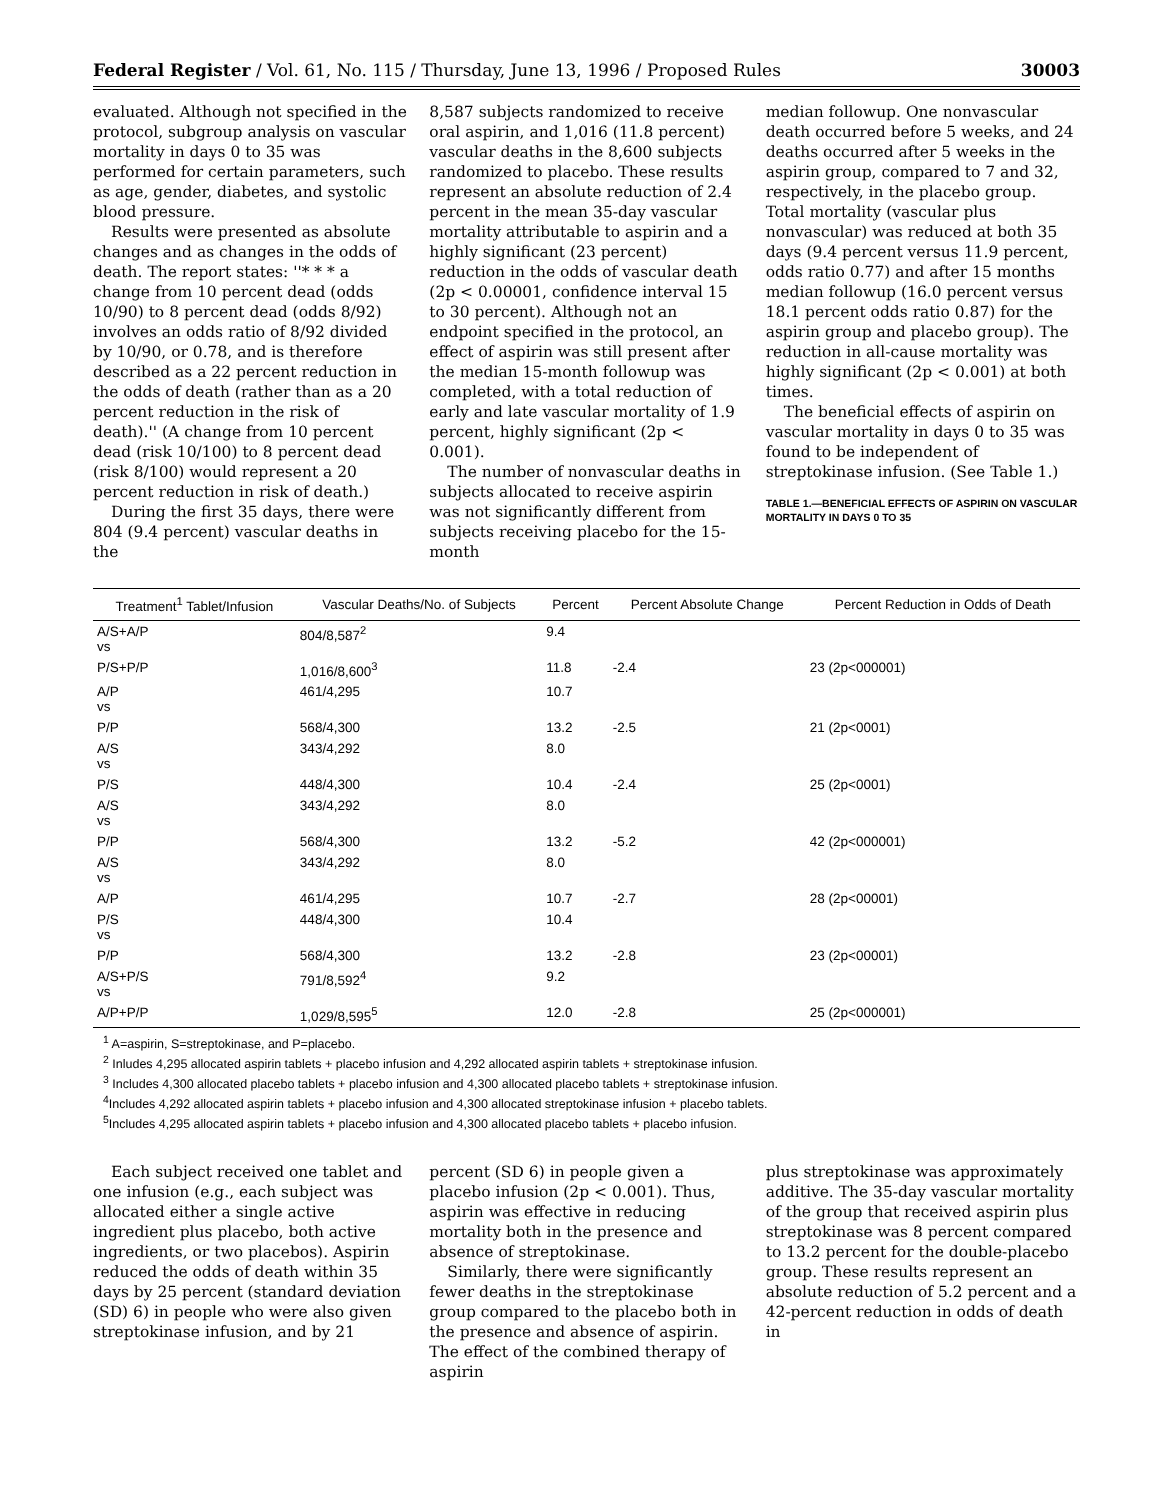Federal Register / Vol. 61, No. 115 / Thursday, June 13, 1996 / Proposed Rules 30003
evaluated. Although not specified in the protocol, subgroup analysis on vascular mortality in days 0 to 35 was performed for certain parameters, such as age, gender, diabetes, and systolic blood pressure.
Results were presented as absolute changes and as changes in the odds of death. The report states: ''* * * a change from 10 percent dead (odds 10/90) to 8 percent dead (odds 8/92) involves an odds ratio of 8/92 divided by 10/90, or 0.78, and is therefore described as a 22 percent reduction in the odds of death (rather than as a 20 percent reduction in the risk of death).'' (A change from 10 percent dead (risk 10/100) to 8 percent dead (risk 8/100) would represent a 20 percent reduction in risk of death.)
During the first 35 days, there were 804 (9.4 percent) vascular deaths in the
8,587 subjects randomized to receive oral aspirin, and 1,016 (11.8 percent) vascular deaths in the 8,600 subjects randomized to placebo. These results represent an absolute reduction of 2.4 percent in the mean 35-day vascular mortality attributable to aspirin and a highly significant (23 percent) reduction in the odds of vascular death (2p < 0.00001, confidence interval 15 to 30 percent). Although not an endpoint specified in the protocol, an effect of aspirin was still present after the median 15-month followup was completed, with a total reduction of early and late vascular mortality of 1.9 percent, highly significant (2p < 0.001).
The number of nonvascular deaths in subjects allocated to receive aspirin was not significantly different from subjects receiving placebo for the 15-month
median followup. One nonvascular death occurred before 5 weeks, and 24 deaths occurred after 5 weeks in the aspirin group, compared to 7 and 32, respectively, in the placebo group. Total mortality (vascular plus nonvascular) was reduced at both 35 days (9.4 percent versus 11.9 percent, odds ratio 0.77) and after 15 months median followup (16.0 percent versus 18.1 percent odds ratio 0.87) for the aspirin group and placebo group). The reduction in all-cause mortality was highly significant (2p < 0.001) at both times.
The beneficial effects of aspirin on vascular mortality in days 0 to 35 was found to be independent of streptokinase infusion. (See Table 1.)
TABLE 1.—BENEFICIAL EFFECTS OF ASPIRIN ON VASCULAR MORTALITY IN DAYS 0 TO 35
| Treatment<sup>1</sup> Tablet/Infusion | Vascular Deaths/No. of Subjects | Percent | Percent Absolute Change | Percent Reduction in Odds of Death |
| --- | --- | --- | --- | --- |
| A/S+A/P vs | 804/8,587<sup>2</sup> | 9.4 | | |
| P/S+P/P | 1,016/8,600<sup>3</sup> | 11.8 | -2.4 | 23 (2p<000001) |
| A/P vs | 461/4,295 | 10.7 | | |
| P/P | 568/4,300 | 13.2 | -2.5 | 21 (2p<0001) |
| A/S vs | 343/4,292 | 8.0 | | |
| P/S | 448/4,300 | 10.4 | -2.4 | 25 (2p<0001) |
| A/S vs | 343/4,292 | 8.0 | | |
| P/P | 568/4,300 | 13.2 | -5.2 | 42 (2p<000001) |
| A/S vs | 343/4,292 | 8.0 | | |
| A/P | 461/4,295 | 10.7 | -2.7 | 28 (2p<00001) |
| P/S vs | 448/4,300 | 10.4 | | |
| P/P | 568/4,300 | 13.2 | -2.8 | 23 (2p<00001) |
| A/S+P/S vs | 791/8,592<sup>4</sup> | 9.2 | | |
| A/P+P/P | 1,029/8,595<sup>5</sup> | 12.0 | -2.8 | 25 (2p<000001) |
<sup>1</sup> A=aspirin, S=streptokinase, and P=placebo.
<sup>2</sup> Inludes 4,295 allocated aspirin tablets + placebo infusion and 4,292 allocated aspirin tablets + streptokinase infusion.
<sup>3</sup> Includes 4,300 allocated placebo tablets + placebo infusion and 4,300 allocated placebo tablets + streptokinase infusion.
<sup>4</sup> Includes 4,292 allocated aspirin tablets + placebo infusion and 4,300 allocated streptokinase infusion + placebo tablets.
<sup>5</sup> Includes 4,295 allocated aspirin tablets + placebo infusion and 4,300 allocated placebo tablets + placebo infusion.
Each subject received one tablet and one infusion (e.g., each subject was allocated either a single active ingredient plus placebo, both active ingredients, or two placebos). Aspirin reduced the odds of death within 35 days by 25 percent (standard deviation (SD) 6) in people who were also given streptokinase infusion, and by 21
percent (SD 6) in people given a placebo infusion (2p < 0.001). Thus, aspirin was effective in reducing mortality both in the presence and absence of streptokinase.
Similarly, there were significantly fewer deaths in the streptokinase group compared to the placebo both in the presence and absence of aspirin. The effect of the combined therapy of aspirin
plus streptokinase was approximately additive. The 35-day vascular mortality of the group that received aspirin plus streptokinase was 8 percent compared to 13.2 percent for the double-placebo group. These results represent an absolute reduction of 5.2 percent and a 42-percent reduction in odds of death in